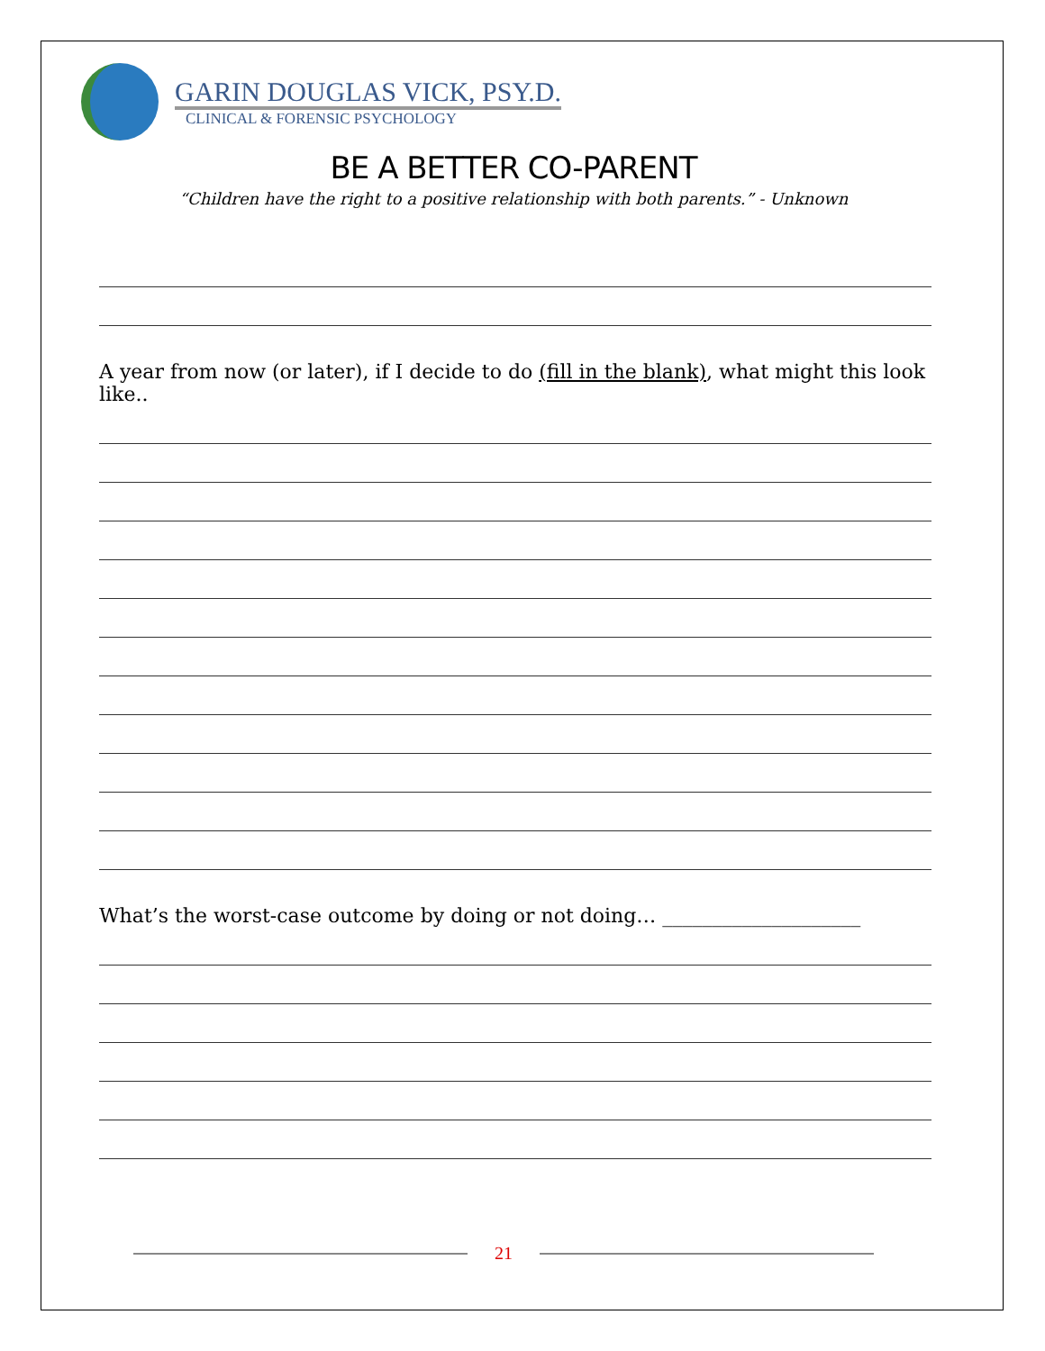GARIN DOUGLAS VICK, PSY.D.
CLINICAL & FORENSIC PSYCHOLOGY
BE A BETTER CO-PARENT
“Children have the right to a positive relationship with both parents.” - Unknown
A year from now (or later), if I decide to do (fill in the blank), what might this look like..
What’s the worst-case outcome by doing or not doing… ____________________
21